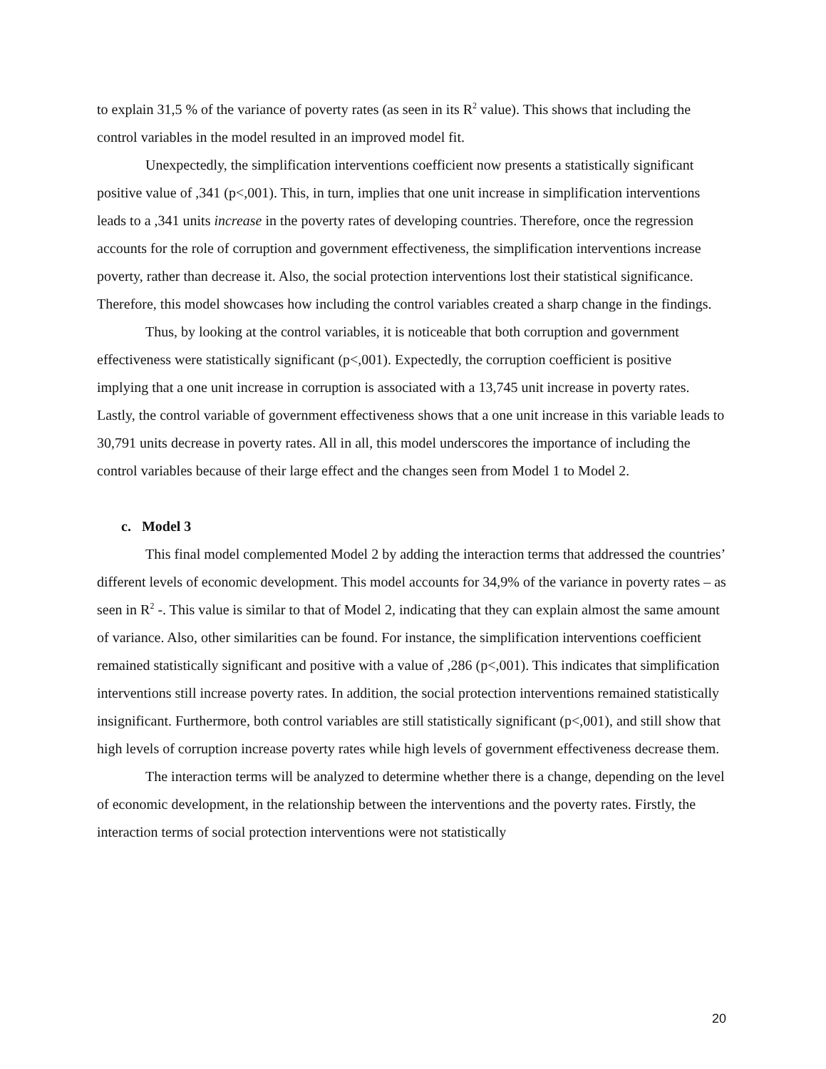to explain 31,5 % of the variance of poverty rates (as seen in its R<sup>2</sup> value). This shows that including the control variables in the model resulted in an improved model fit.
Unexpectedly, the simplification interventions coefficient now presents a statistically significant positive value of ,341 (p<,001). This, in turn, implies that one unit increase in simplification interventions leads to a ,341 units increase in the poverty rates of developing countries. Therefore, once the regression accounts for the role of corruption and government effectiveness, the simplification interventions increase poverty, rather than decrease it. Also, the social protection interventions lost their statistical significance. Therefore, this model showcases how including the control variables created a sharp change in the findings.
Thus, by looking at the control variables, it is noticeable that both corruption and government effectiveness were statistically significant (p<,001). Expectedly, the corruption coefficient is positive implying that a one unit increase in corruption is associated with a 13,745 unit increase in poverty rates. Lastly, the control variable of government effectiveness shows that a one unit increase in this variable leads to 30,791 units decrease in poverty rates. All in all, this model underscores the importance of including the control variables because of their large effect and the changes seen from Model 1 to Model 2.
c. Model 3
This final model complemented Model 2 by adding the interaction terms that addressed the countries’ different levels of economic development. This model accounts for 34,9% of the variance in poverty rates – as seen in R<sup>2</sup> -. This value is similar to that of Model 2, indicating that they can explain almost the same amount of variance. Also, other similarities can be found. For instance, the simplification interventions coefficient remained statistically significant and positive with a value of ,286 (p<,001). This indicates that simplification interventions still increase poverty rates. In addition, the social protection interventions remained statistically insignificant. Furthermore, both control variables are still statistically significant (p<,001), and still show that high levels of corruption increase poverty rates while high levels of government effectiveness decrease them.
The interaction terms will be analyzed to determine whether there is a change, depending on the level of economic development, in the relationship between the interventions and the poverty rates. Firstly, the interaction terms of social protection interventions were not statistically
20